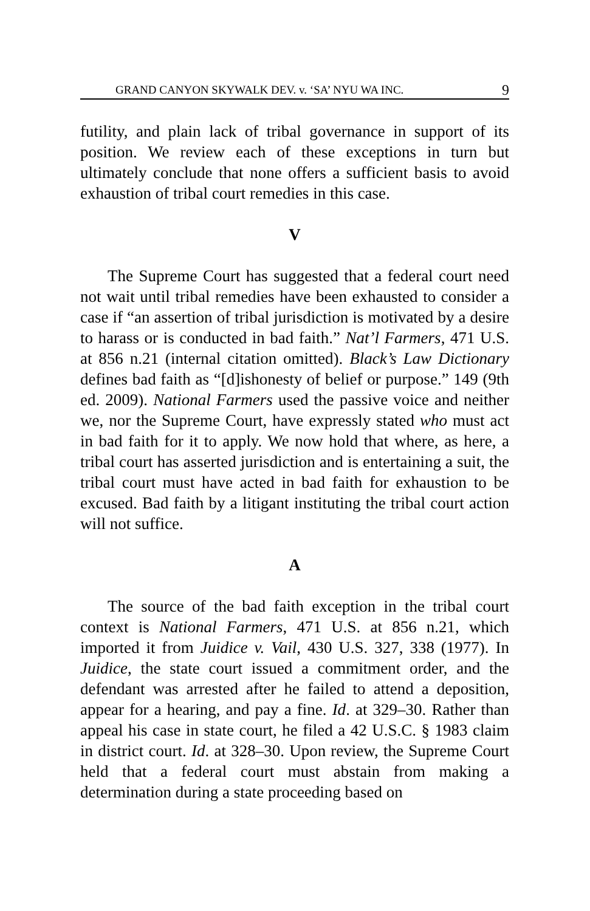GRAND CANYON SKYWALK DEV. v. ‘SA’ NYU WA INC. 9
futility, and plain lack of tribal governance in support of its position. We review each of these exceptions in turn but ultimately conclude that none offers a sufficient basis to avoid exhaustion of tribal court remedies in this case.
V
The Supreme Court has suggested that a federal court need not wait until tribal remedies have been exhausted to consider a case if “an assertion of tribal jurisdiction is motivated by a desire to harass or is conducted in bad faith.” Nat’l Farmers, 471 U.S. at 856 n.21 (internal citation omitted). Black’s Law Dictionary defines bad faith as “[d]ishonesty of belief or purpose.” 149 (9th ed. 2009). National Farmers used the passive voice and neither we, nor the Supreme Court, have expressly stated who must act in bad faith for it to apply. We now hold that where, as here, a tribal court has asserted jurisdiction and is entertaining a suit, the tribal court must have acted in bad faith for exhaustion to be excused. Bad faith by a litigant instituting the tribal court action will not suffice.
A
The source of the bad faith exception in the tribal court context is National Farmers, 471 U.S. at 856 n.21, which imported it from Juidice v. Vail, 430 U.S. 327, 338 (1977). In Juidice, the state court issued a commitment order, and the defendant was arrested after he failed to attend a deposition, appear for a hearing, and pay a fine. Id. at 329–30. Rather than appeal his case in state court, he filed a 42 U.S.C. § 1983 claim in district court. Id. at 328–30. Upon review, the Supreme Court held that a federal court must abstain from making a determination during a state proceeding based on